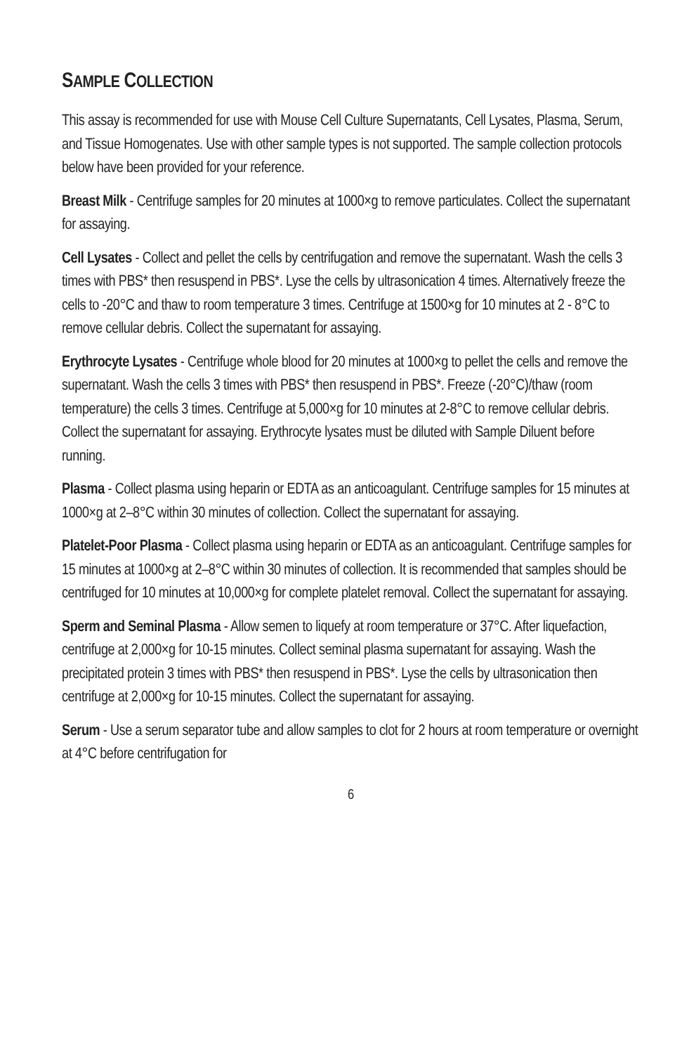SAMPLE COLLECTION
This assay is recommended for use with Mouse Cell Culture Supernatants, Cell Lysates, Plasma, Serum, and Tissue Homogenates. Use with other sample types is not supported. The sample collection protocols below have been provided for your reference.
Breast Milk - Centrifuge samples for 20 minutes at 1000×g to remove particulates. Collect the supernatant for assaying.
Cell Lysates - Collect and pellet the cells by centrifugation and remove the supernatant. Wash the cells 3 times with PBS* then resuspend in PBS*. Lyse the cells by ultrasonication 4 times. Alternatively freeze the cells to -20°C and thaw to room temperature 3 times. Centrifuge at 1500×g for 10 minutes at 2 - 8°C to remove cellular debris. Collect the supernatant for assaying.
Erythrocyte Lysates - Centrifuge whole blood for 20 minutes at 1000×g to pellet the cells and remove the supernatant. Wash the cells 3 times with PBS* then resuspend in PBS*. Freeze (-20°C)/thaw (room temperature) the cells 3 times. Centrifuge at 5,000×g for 10 minutes at 2-8°C to remove cellular debris. Collect the supernatant for assaying. Erythrocyte lysates must be diluted with Sample Diluent before running.
Plasma - Collect plasma using heparin or EDTA as an anticoagulant. Centrifuge samples for 15 minutes at 1000×g at 2–8°C within 30 minutes of collection. Collect the supernatant for assaying.
Platelet-Poor Plasma - Collect plasma using heparin or EDTA as an anticoagulant. Centrifuge samples for 15 minutes at 1000×g at 2–8°C within 30 minutes of collection. It is recommended that samples should be centrifuged for 10 minutes at 10,000×g for complete platelet removal. Collect the supernatant for assaying.
Sperm and Seminal Plasma - Allow semen to liquefy at room temperature or 37°C. After liquefaction, centrifuge at 2,000×g for 10-15 minutes. Collect seminal plasma supernatant for assaying. Wash the precipitated protein 3 times with PBS* then resuspend in PBS*. Lyse the cells by ultrasonication then centrifuge at 2,000×g for 10-15 minutes. Collect the supernatant for assaying.
Serum - Use a serum separator tube and allow samples to clot for 2 hours at room temperature or overnight at 4°C before centrifugation for
6